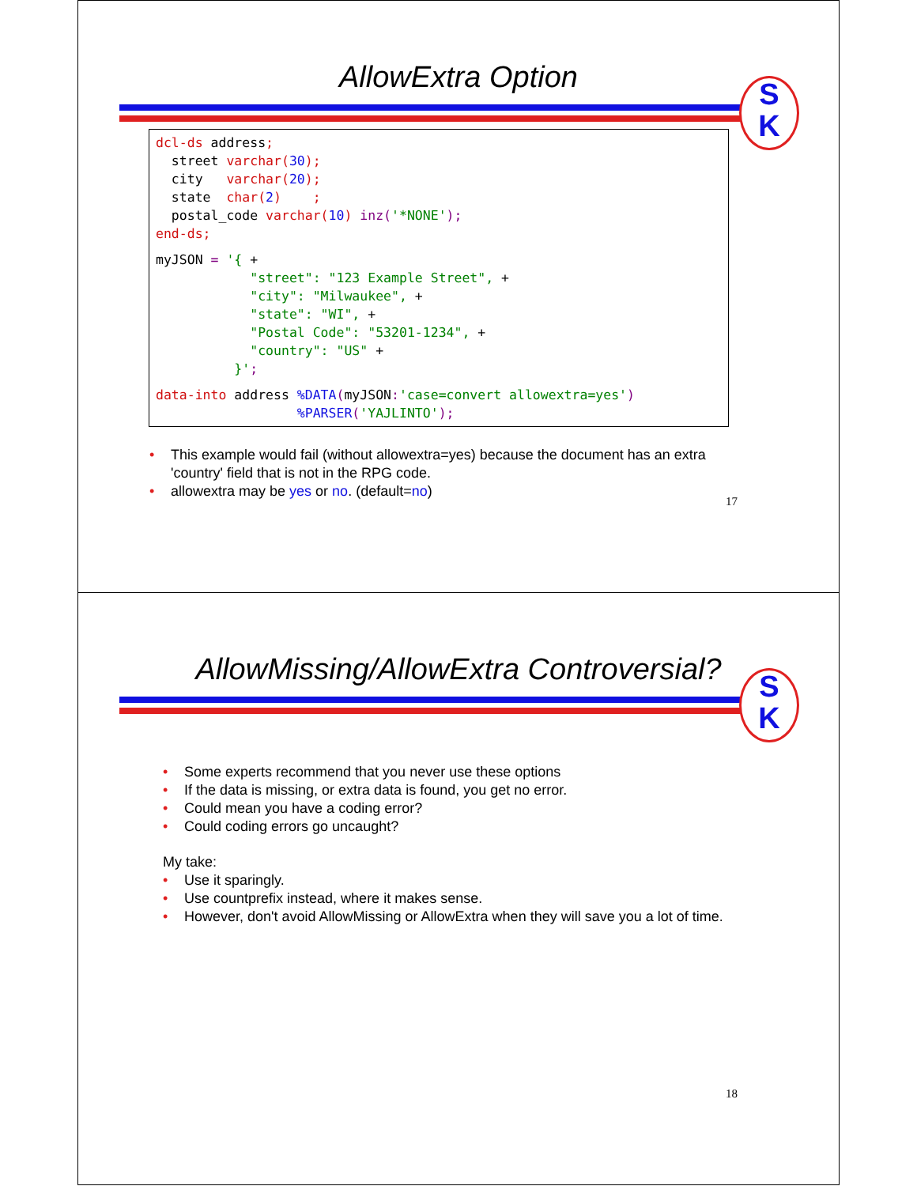AllowExtra Option
S
K
dcl-ds address;
  street varchar(30);
  city   varchar(20);
  state  char(2)    ;
  postal_code varchar(10) inz('*NONE');
end-ds;
myJSON = '{ +
            "street": "123 Example Street", +
            "city": "Milwaukee", +
            "state": "WI", +
            "Postal Code": "53201-1234", +
            "country": "US" +
          }';
data-into address %DATA(myJSON:'case=convert allowextra=yes')
                  %PARSER('YAJLINTO');
• This example would fail (without allowextra=yes) because the document has an extra 'country' field that is not in the RPG code.
• allowextra may be yes or no. (default=no)
17
AllowMissing/AllowExtra Controversial?
S
K
• Some experts recommend that you never use these options
• If the data is missing, or extra data is found, you get no error.
• Could mean you have a coding error?
• Could coding errors go uncaught?
My take:
• Use it sparingly.
• Use countprefix instead, where it makes sense.
• However, don't avoid AllowMissing or AllowExtra when they will save you a lot of time.
18